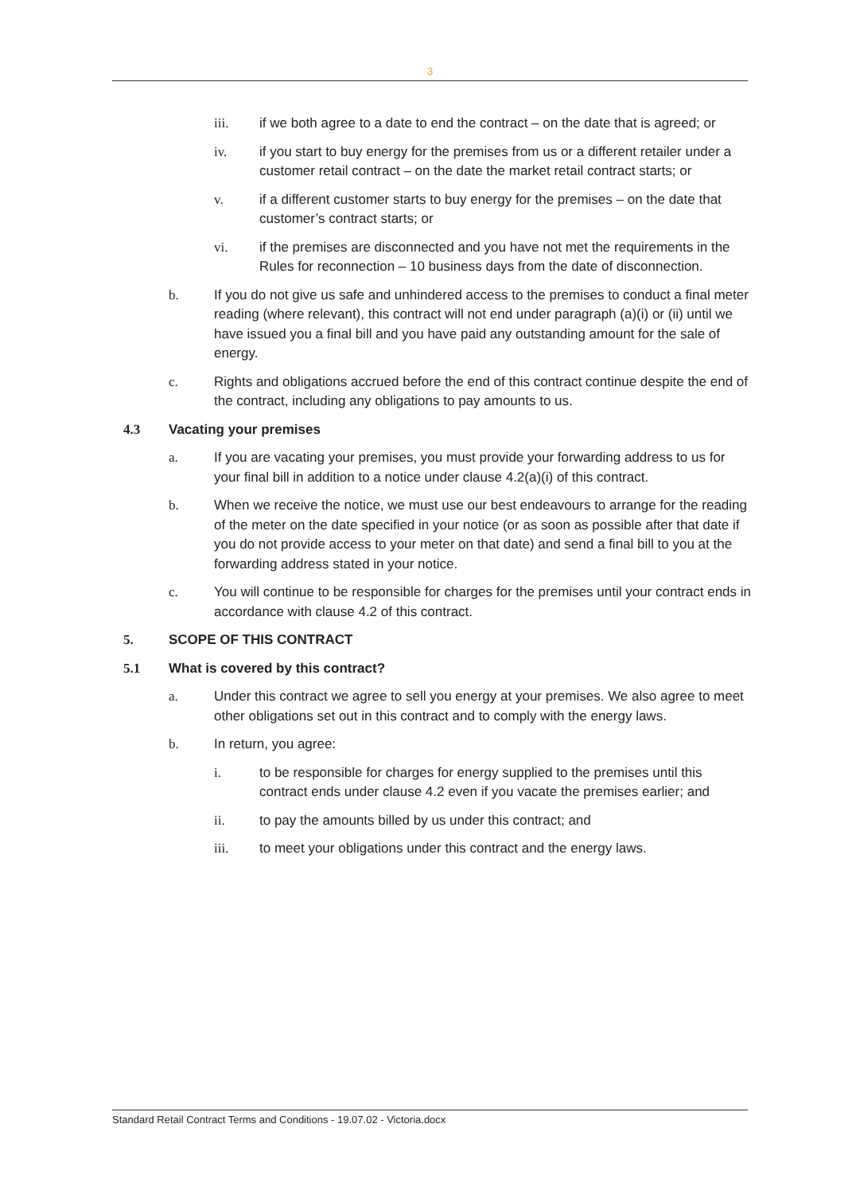3
iii. if we both agree to a date to end the contract – on the date that is agreed; or
iv. if you start to buy energy for the premises from us or a different retailer under a customer retail contract – on the date the market retail contract starts; or
v. if a different customer starts to buy energy for the premises – on the date that customer’s contract starts; or
vi. if the premises are disconnected and you have not met the requirements in the Rules for reconnection – 10 business days from the date of disconnection.
b. If you do not give us safe and unhindered access to the premises to conduct a final meter reading (where relevant), this contract will not end under paragraph (a)(i) or (ii) until we have issued you a final bill and you have paid any outstanding amount for the sale of energy.
c. Rights and obligations accrued before the end of this contract continue despite the end of the contract, including any obligations to pay amounts to us.
4.3 Vacating your premises
a. If you are vacating your premises, you must provide your forwarding address to us for your final bill in addition to a notice under clause 4.2(a)(i) of this contract.
b. When we receive the notice, we must use our best endeavours to arrange for the reading of the meter on the date specified in your notice (or as soon as possible after that date if you do not provide access to your meter on that date) and send a final bill to you at the forwarding address stated in your notice.
c. You will continue to be responsible for charges for the premises until your contract ends in accordance with clause 4.2 of this contract.
5. SCOPE OF THIS CONTRACT
5.1 What is covered by this contract?
a. Under this contract we agree to sell you energy at your premises. We also agree to meet other obligations set out in this contract and to comply with the energy laws.
b. In return, you agree:
i. to be responsible for charges for energy supplied to the premises until this contract ends under clause 4.2 even if you vacate the premises earlier; and
ii. to pay the amounts billed by us under this contract; and
iii. to meet your obligations under this contract and the energy laws.
Standard Retail Contract Terms and Conditions - 19.07.02 - Victoria.docx